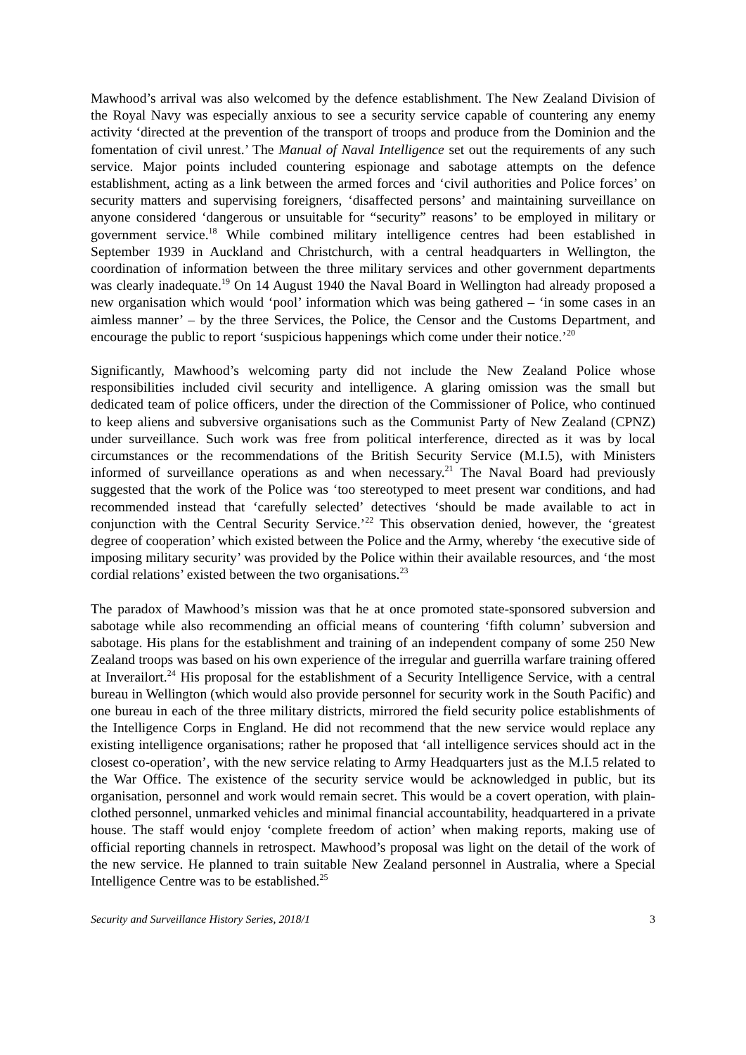Mawhood’s arrival was also welcomed by the defence establishment. The New Zealand Division of the Royal Navy was especially anxious to see a security service capable of countering any enemy activity ‘directed at the prevention of the transport of troops and produce from the Dominion and the fomentation of civil unrest.’ The Manual of Naval Intelligence set out the requirements of any such service. Major points included countering espionage and sabotage attempts on the defence establishment, acting as a link between the armed forces and ‘civil authorities and Police forces’ on security matters and supervising foreigners, ‘disaffected persons’ and maintaining surveillance on anyone considered ‘dangerous or unsuitable for “security” reasons’ to be employed in military or government service.<sup>18</sup> While combined military intelligence centres had been established in September 1939 in Auckland and Christchurch, with a central headquarters in Wellington, the coordination of information between the three military services and other government departments was clearly inadequate.<sup>19</sup> On 14 August 1940 the Naval Board in Wellington had already proposed a new organisation which would ‘pool’ information which was being gathered – ‘in some cases in an aimless manner’ – by the three Services, the Police, the Censor and the Customs Department, and encourage the public to report ‘suspicious happenings which come under their notice.’<sup>20</sup>
Significantly, Mawhood’s welcoming party did not include the New Zealand Police whose responsibilities included civil security and intelligence. A glaring omission was the small but dedicated team of police officers, under the direction of the Commissioner of Police, who continued to keep aliens and subversive organisations such as the Communist Party of New Zealand (CPNZ) under surveillance. Such work was free from political interference, directed as it was by local circumstances or the recommendations of the British Security Service (M.I.5), with Ministers informed of surveillance operations as and when necessary.<sup>21</sup> The Naval Board had previously suggested that the work of the Police was ‘too stereotyped to meet present war conditions, and had recommended instead that ‘carefully selected’ detectives ‘should be made available to act in conjunction with the Central Security Service.’<sup>22</sup> This observation denied, however, the ‘greatest degree of cooperation’ which existed between the Police and the Army, whereby ‘the executive side of imposing military security’ was provided by the Police within their available resources, and ‘the most cordial relations’ existed between the two organisations.<sup>23</sup>
The paradox of Mawhood’s mission was that he at once promoted state-sponsored subversion and sabotage while also recommending an official means of countering ‘fifth column’ subversion and sabotage. His plans for the establishment and training of an independent company of some 250 New Zealand troops was based on his own experience of the irregular and guerrilla warfare training offered at Inverailort.<sup>24</sup> His proposal for the establishment of a Security Intelligence Service, with a central bureau in Wellington (which would also provide personnel for security work in the South Pacific) and one bureau in each of the three military districts, mirrored the field security police establishments of the Intelligence Corps in England. He did not recommend that the new service would replace any existing intelligence organisations; rather he proposed that ‘all intelligence services should act in the closest co-operation’, with the new service relating to Army Headquarters just as the M.I.5 related to the War Office. The existence of the security service would be acknowledged in public, but its organisation, personnel and work would remain secret. This would be a covert operation, with plain-clothed personnel, unmarked vehicles and minimal financial accountability, headquartered in a private house. The staff would enjoy ‘complete freedom of action’ when making reports, making use of official reporting channels in retrospect. Mawhood’s proposal was light on the detail of the work of the new service. He planned to train suitable New Zealand personnel in Australia, where a Special Intelligence Centre was to be established.<sup>25</sup>
Security and Surveillance History Series, 2018/1 3